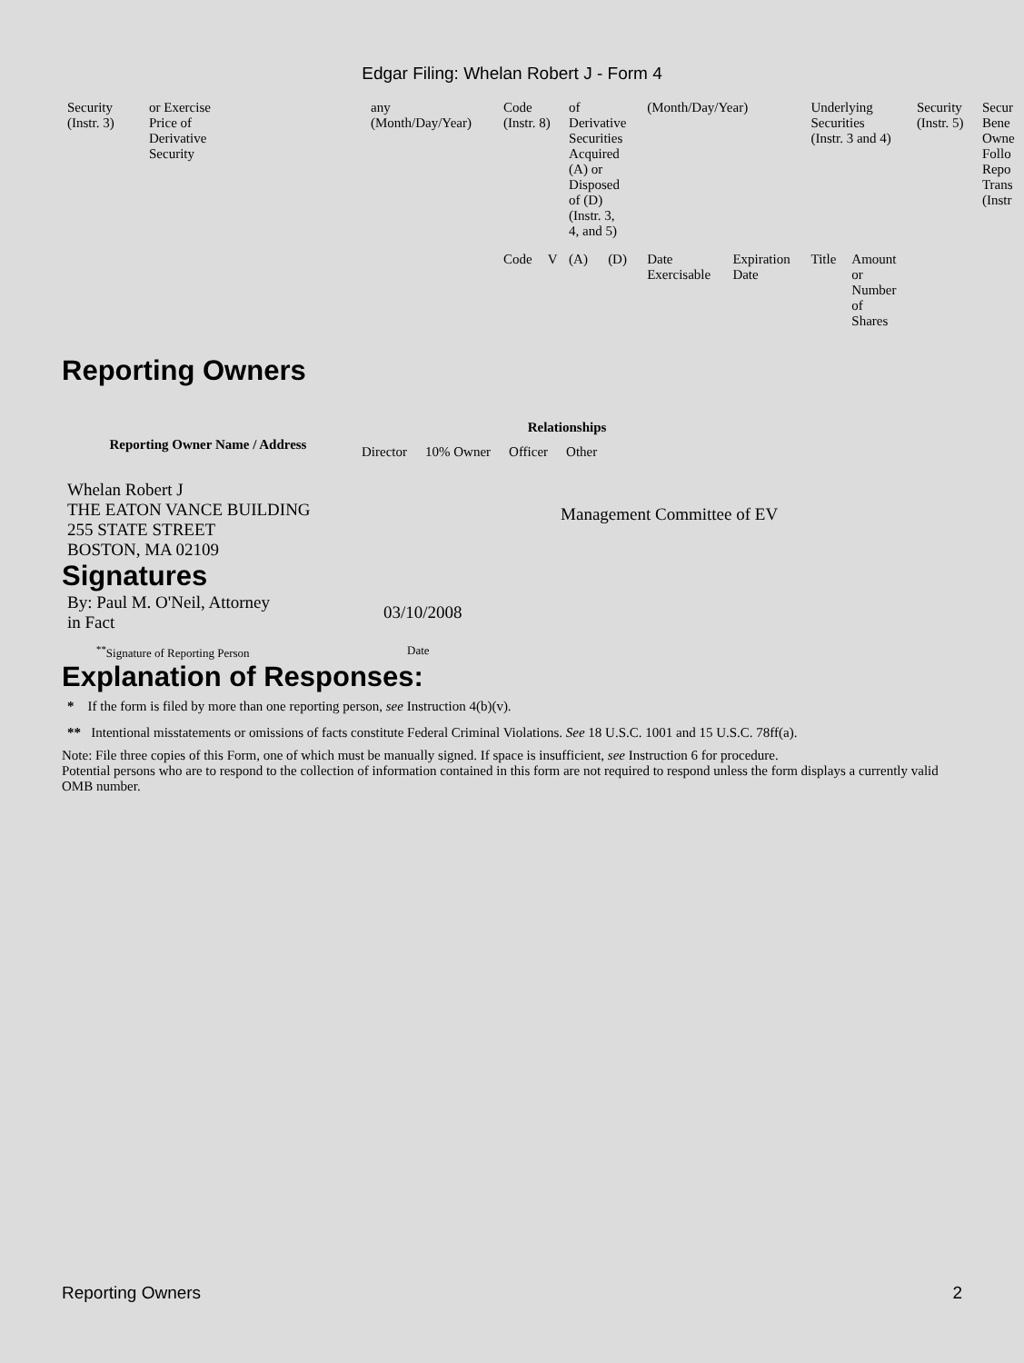Edgar Filing: Whelan Robert J - Form 4
| Security (Instr. 3) | or Exercise Price of Derivative Security | any (Month/Day/Year) | Code (Instr. 8) | | of Derivative Securities Acquired (A) or Disposed of (D) (Instr. 3, 4, and 5) | | (Month/Day/Year) | | Underlying Securities (Instr. 3 and 4) | | Security (Instr. 5) | Secur Bene Owne Follo Repo Trans (Instr |
| | | | Code | V | (A) | (D) | Date Exercisable | Expiration Date | Title | Amount or Number of Shares | | |
Reporting Owners
| Reporting Owner Name / Address | Relationships | | | |
| --- | --- | --- | --- | --- |
| | Director | 10% Owner | Officer | Other |
| Whelan Robert J THE EATON VANCE BUILDING 255 STATE STREET BOSTON, MA 02109 | | | | Management Committee of EV |
Signatures
| By: Paul M. O'Neil, Attorney in Fact | 03/10/2008 |
| <sup>**</sup> Signature of Reporting Person | Date |
Explanation of Responses:
* If the form is filed by more than one reporting person, see Instruction 4(b)(v).
** Intentional misstatements or omissions of facts constitute Federal Criminal Violations. See 18 U.S.C. 1001 and 15 U.S.C. 78ff(a).
Note: File three copies of this Form, one of which must be manually signed. If space is insufficient, see Instruction 6 for procedure.
Potential persons who are to respond to the collection of information contained in this form are not required to respond unless the form displays a currently valid OMB number.
Reporting Owners 2